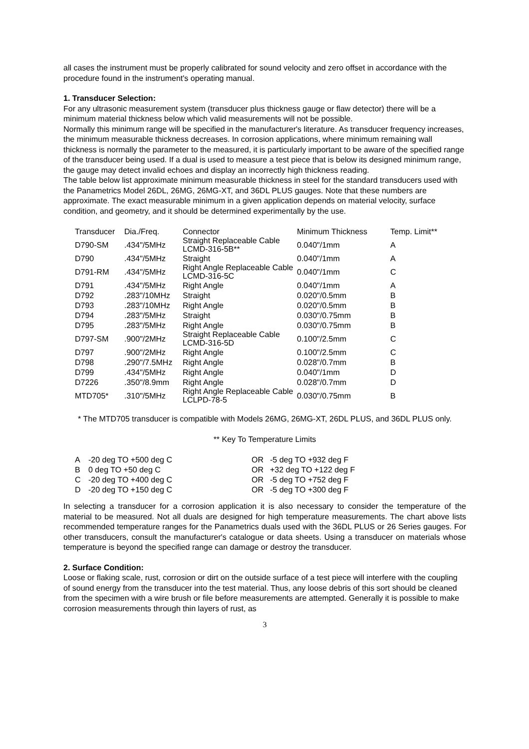all cases the instrument must be properly calibrated for sound velocity and zero offset in accordance with the procedure found in the instrument's operating manual.
1. Transducer Selection:
For any ultrasonic measurement system (transducer plus thickness gauge or flaw detector) there will be a minimum material thickness below which valid measurements will not be possible.
Normally this minimum range will be specified in the manufacturer's literature. As transducer frequency increases, the minimum measurable thickness decreases. In corrosion applications, where minimum remaining wall thickness is normally the parameter to the measured, it is particularly important to be aware of the specified range of the transducer being used. If a dual is used to measure a test piece that is below its designed minimum range, the gauge may detect invalid echoes and display an incorrectly high thickness reading.
The table below list approximate minimum measurable thickness in steel for the standard transducers used with the Panametrics Model 26DL, 26MG, 26MG-XT, and 36DL PLUS gauges. Note that these numbers are approximate. The exact measurable minimum in a given application depends on material velocity, surface condition, and geometry, and it should be determined experimentally by the use.
| Transducer | Dia./Freq. | Connector | Minimum Thickness | Temp. Limit** |
| D790-SM | .434"/5MHz | Straight Replaceable Cable LCMD-316-5B** | 0.040"/1mm | A |
| D790 | .434"/5MHz | Straight | 0.040"/1mm | A |
| D791-RM | .434"/5MHz | Right Angle Replaceable Cable LCMD-316-5C | 0.040"/1mm | C |
| D791 | .434"/5MHz | Right Angle | 0.040"/1mm | A |
| D792 | .283"/10MHz | Straight | 0.020"/0.5mm | B |
| D793 | .283"/10MHz | Right Angle | 0.020"/0.5mm | B |
| D794 | .283"/5MHz | Straight | 0.030"/0.75mm | B |
| D795 | .283"/5MHz | Right Angle | 0.030"/0.75mm | B |
| D797-SM | .900"/2MHz | Straight Replaceable Cable LCMD-316-5D | 0.100"/2.5mm | C |
| D797 | .900"/2MHz | Right Angle | 0.100"/2.5mm | C |
| D798 | .290"/7.5MHz | Right Angle | 0.028"/0.7mm | B |
| D799 | .434"/5MHz | Right Angle | 0.040"/1mm | D |
| D7226 | .350"/8.9mm | Right Angle | 0.028"/0.7mm | D |
| MTD705* | .310"/5MHz | Right Angle Replaceable Cable LCLPD-78-5 | 0.030"/0.75mm | B |
* The MTD705 transducer is compatible with Models 26MG, 26MG-XT, 26DL PLUS, and 36DL PLUS only.
** Key To Temperature Limits
| A | -20 deg TO +500 deg C | OR | -5 deg TO +932 deg F |
| B | 0 deg TO +50 deg C | OR | +32 deg TO +122 deg F |
| C | -20 deg TO +400 deg C | OR | -5 deg TO +752 deg F |
| D | -20 deg TO +150 deg C | OR | -5 deg TO +300 deg F |
In selecting a transducer for a corrosion application it is also necessary to consider the temperature of the material to be measured. Not all duals are designed for high temperature measurements. The chart above lists recommended temperature ranges for the Panametrics duals used with the 36DL PLUS or 26 Series gauges. For other transducers, consult the manufacturer's catalogue or data sheets. Using a transducer on materials whose temperature is beyond the specified range can damage or destroy the transducer.
2. Surface Condition:
Loose or flaking scale, rust, corrosion or dirt on the outside surface of a test piece will interfere with the coupling of sound energy from the transducer into the test material. Thus, any loose debris of this sort should be cleaned from the specimen with a wire brush or file before measurements are attempted. Generally it is possible to make corrosion measurements through thin layers of rust, as
3